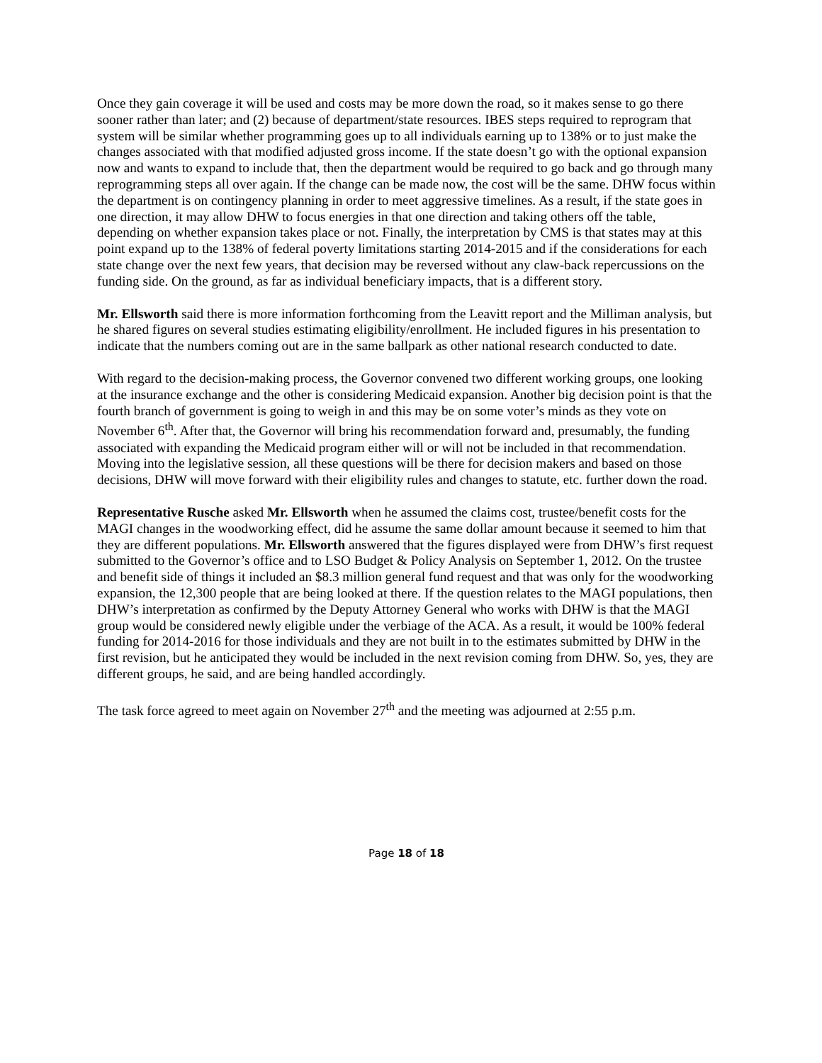Once they gain coverage it will be used and costs may be more down the road, so it makes sense to go there sooner rather than later; and (2) because of department/state resources. IBES steps required to reprogram that system will be similar whether programming goes up to all individuals earning up to 138% or to just make the changes associated with that modified adjusted gross income. If the state doesn’t go with the optional expansion now and wants to expand to include that, then the department would be required to go back and go through many reprogramming steps all over again. If the change can be made now, the cost will be the same. DHW focus within the department is on contingency planning in order to meet aggressive timelines. As a result, if the state goes in one direction, it may allow DHW to focus energies in that one direction and taking others off the table, depending on whether expansion takes place or not. Finally, the interpretation by CMS is that states may at this point expand up to the 138% of federal poverty limitations starting 2014-2015 and if the considerations for each state change over the next few years, that decision may be reversed without any claw-back repercussions on the funding side. On the ground, as far as individual beneficiary impacts, that is a different story.
Mr. Ellsworth said there is more information forthcoming from the Leavitt report and the Milliman analysis, but he shared figures on several studies estimating eligibility/enrollment. He included figures in his presentation to indicate that the numbers coming out are in the same ballpark as other national research conducted to date.
With regard to the decision-making process, the Governor convened two different working groups, one looking at the insurance exchange and the other is considering Medicaid expansion. Another big decision point is that the fourth branch of government is going to weigh in and this may be on some voter’s minds as they vote on November 6<sup>th</sup>. After that, the Governor will bring his recommendation forward and, presumably, the funding associated with expanding the Medicaid program either will or will not be included in that recommendation. Moving into the legislative session, all these questions will be there for decision makers and based on those decisions, DHW will move forward with their eligibility rules and changes to statute, etc. further down the road.
Representative Rusche asked Mr. Ellsworth when he assumed the claims cost, trustee/benefit costs for the MAGI changes in the woodworking effect, did he assume the same dollar amount because it seemed to him that they are different populations. Mr. Ellsworth answered that the figures displayed were from DHW’s first request submitted to the Governor’s office and to LSO Budget & Policy Analysis on September 1, 2012. On the trustee and benefit side of things it included an $8.3 million general fund request and that was only for the woodworking expansion, the 12,300 people that are being looked at there. If the question relates to the MAGI populations, then DHW’s interpretation as confirmed by the Deputy Attorney General who works with DHW is that the MAGI group would be considered newly eligible under the verbiage of the ACA. As a result, it would be 100% federal funding for 2014-2016 for those individuals and they are not built in to the estimates submitted by DHW in the first revision, but he anticipated they would be included in the next revision coming from DHW. So, yes, they are different groups, he said, and are being handled accordingly.
The task force agreed to meet again on November 27<sup>th</sup> and the meeting was adjourned at 2:55 p.m.
Page 18 of 18